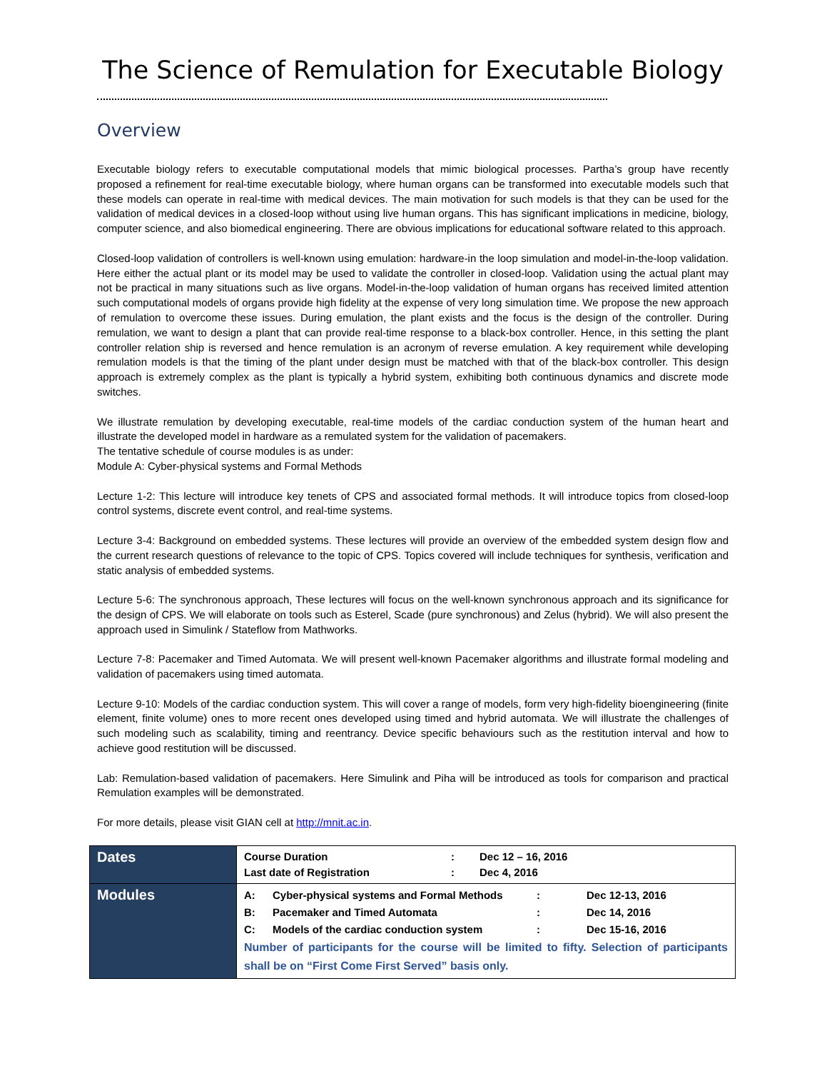The Science of Remulation for Executable Biology
Overview
Executable biology refers to executable computational models that mimic biological processes. Partha’s group have recently proposed a refinement for real-time executable biology, where human organs can be transformed into executable models such that these models can operate in real-time with medical devices. The main motivation for such models is that they can be used for the validation of medical devices in a closed-loop without using live human organs. This has significant implications in medicine, biology, computer science, and also biomedical engineering. There are obvious implications for educational software related to this approach.
Closed-loop validation of controllers is well-known using emulation: hardware-in the loop simulation and model-in-the-loop validation. Here either the actual plant or its model may be used to validate the controller in closed-loop. Validation using the actual plant may not be practical in many situations such as live organs. Model-in-the-loop validation of human organs has received limited attention such computational models of organs provide high fidelity at the expense of very long simulation time. We propose the new approach of remulation to overcome these issues. During emulation, the plant exists and the focus is the design of the controller. During remulation, we want to design a plant that can provide real-time response to a black-box controller. Hence, in this setting the plant controller relation ship is reversed and hence remulation is an acronym of reverse emulation. A key requirement while developing remulation models is that the timing of the plant under design must be matched with that of the black-box controller. This design approach is extremely complex as the plant is typically a hybrid system, exhibiting both continuous dynamics and discrete mode switches.
We illustrate remulation by developing executable, real-time models of the cardiac conduction system of the human heart and illustrate the developed model in hardware as a remulated system for the validation of pacemakers.
The tentative schedule of course modules is as under:
Module A: Cyber-physical systems and Formal Methods
Lecture 1-2: This lecture will introduce key tenets of CPS and associated formal methods. It will introduce topics from closed-loop control systems, discrete event control, and real-time systems.
Lecture 3-4: Background on embedded systems. These lectures will provide an overview of the embedded system design flow and the current research questions of relevance to the topic of CPS. Topics covered will include techniques for synthesis, verification and static analysis of embedded systems.
Lecture 5-6: The synchronous approach, These lectures will focus on the well-known synchronous approach and its significance for the design of CPS. We will elaborate on tools such as Esterel, Scade (pure synchronous) and Zelus (hybrid). We will also present the approach used in Simulink / Stateflow from Mathworks.
Lecture 7-8: Pacemaker and Timed Automata. We will present well-known Pacemaker algorithms and illustrate formal modeling and validation of pacemakers using timed automata.
Lecture 9-10: Models of the cardiac conduction system. This will cover a range of models, form very high-fidelity bioengineering (finite element, finite volume) ones to more recent ones developed using timed and hybrid automata. We will illustrate the challenges of such modeling such as scalability, timing and reentrancy. Device specific behaviours such as the restitution interval and how to achieve good restitution will be discussed.
Lab: Remulation-based validation of pacemakers. Here Simulink and Piha will be introduced as tools for comparison and practical Remulation examples will be demonstrated.
For more details, please visit GIAN cell at http://mnit.ac.in.
| Dates | Course Duration : Dec 12 – 16, 2016 Last date of Registration : Dec 4, 2016 |
| Modules | A: Cyber-physical systems and Formal Methods : Dec 12-13, 2016 B: Pacemaker and Timed Automata : Dec 14, 2016 C: Models of the cardiac conduction system : Dec 15-16, 2016 Number of participants for the course will be limited to fifty. Selection of participants shall be on “First Come First Served” basis only. |